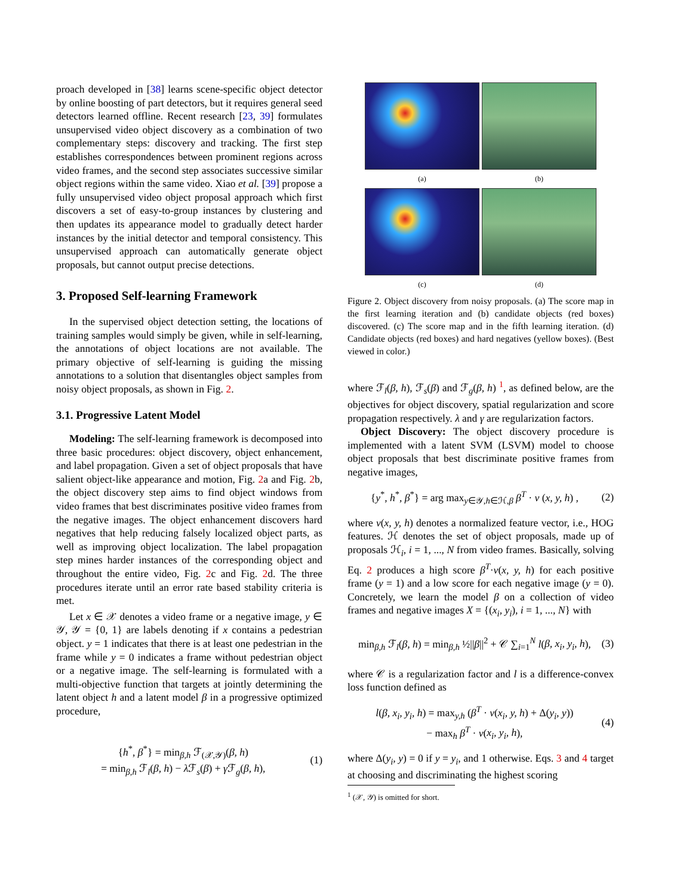proach developed in [38] learns scene-specific object detector by online boosting of part detectors, but it requires general seed detectors learned offline. Recent research [23, 39] formulates unsupervised video object discovery as a combination of two complementary steps: discovery and tracking. The first step establishes correspondences between prominent regions across video frames, and the second step associates successive similar object regions within the same video. Xiao et al. [39] propose a fully unsupervised video object proposal approach which first discovers a set of easy-to-group instances by clustering and then updates its appearance model to gradually detect harder instances by the initial detector and temporal consistency. This unsupervised approach can automatically generate object proposals, but cannot output precise detections.
3. Proposed Self-learning Framework
In the supervised object detection setting, the locations of training samples would simply be given, while in self-learning, the annotations of object locations are not available. The primary objective of self-learning is guiding the missing annotations to a solution that disentangles object samples from noisy object proposals, as shown in Fig. 2.
3.1. Progressive Latent Model
Modeling: The self-learning framework is decomposed into three basic procedures: object discovery, object enhancement, and label propagation. Given a set of object proposals that have salient object-like appearance and motion, Fig. 2a and Fig. 2b, the object discovery step aims to find object windows from video frames that best discriminates positive video frames from the negative images. The object enhancement discovers hard negatives that help reducing falsely localized object parts, as well as improving object localization. The label propagation step mines harder instances of the corresponding object and throughout the entire video, Fig. 2c and Fig. 2d. The three procedures iterate until an error rate based stability criteria is met.
Let x ∈ 𝒳 denotes a video frame or a negative image, y ∈ 𝒴, 𝒴 = {0, 1} are labels denoting if x contains a pedestrian object. y = 1 indicates that there is at least one pedestrian in the frame while y = 0 indicates a frame without pedestrian object or a negative image. The self-learning is formulated with a multi-objective function that targets at jointly determining the latent object h and a latent model β in a progressive optimized procedure,
{h<sup>*</sup>, β<sup>*</sup>} = min<sub>β,h</sub> ℱ<sub>(𝒳,𝒴)</sub>(β, h)
= min<sub>β,h</sub> ℱ<sub>l</sub>(β, h) − λ ℱ<sub>s</sub>(β) + γ ℱ<sub>g</sub>(β, h), (1)
(a)
(b)
(c)
(d)
Figure 2. Object discovery from noisy proposals. (a) The score map in the first learning iteration and (b) candidate objects (red boxes) discovered. (c) The score map and in the fifth learning iteration. (d) Candidate objects (red boxes) and hard negatives (yellow boxes). (Best viewed in color.)
where ℱ<sub>l</sub>(β, h), ℱ<sub>s</sub>(β) and ℱ<sub>g</sub>(β, h) <sup>1</sup>, as defined below, are the objectives for object discovery, spatial regularization and score propagation respectively. λ and γ are regularization factors.
Object Discovery: The object discovery procedure is implemented with a latent SVM (LSVM) model to choose object proposals that best discriminate positive frames from negative images,
{y<sup>*</sup>, h<sup>*</sup>, β<sup>*</sup>} = arg max<sub>y∈𝒴,h∈ℋ,β</sub> β<sup>T</sup> · v (x, y, h) , (2)
where v(x, y, h) denotes a normalized feature vector, i.e., HOG features. ℋ denotes the set of object proposals, made up of proposals ℋ<sub>i</sub>, i = 1, ..., N from video frames. Basically, solving Eq. 2 produces a high score β<sup>T</sup>·v(x, y, h) for each positive frame (y = 1) and a low score for each negative image (y = 0). Concretely, we learn the model β on a collection of video frames and negative images X = {(x<sub>i</sub>, y<sub>i</sub>), i = 1, ..., N} with
min<sub>β,h</sub> ℱ<sub>l</sub>(β, h) = min<sub>β,h</sub> ½||β||<sup>2</sup> + 𝒞 ∑<sub>i=1</sub><sup>N</sup> l(β, x<sub>i</sub>, y<sub>i</sub>, h), (3)
where 𝒞 is a regularization factor and l is a difference-convex loss function defined as
l(β, x<sub>i</sub>, y<sub>i</sub>, h) = max<sub>y,h</sub> (β<sup>T</sup> · v(x<sub>i</sub>, y, h) + Δ(y<sub>i</sub>, y))
− max<sub>h</sub> β<sup>T</sup> · v(x<sub>i</sub>, y<sub>i</sub>, h), (4)
where Δ(y<sub>i</sub>, y) = 0 if y = y<sub>i</sub>, and 1 otherwise. Eqs. 3 and 4 target at choosing and discriminating the highest scoring
<sup>1</sup> (𝒳, 𝒴) is omitted for short.